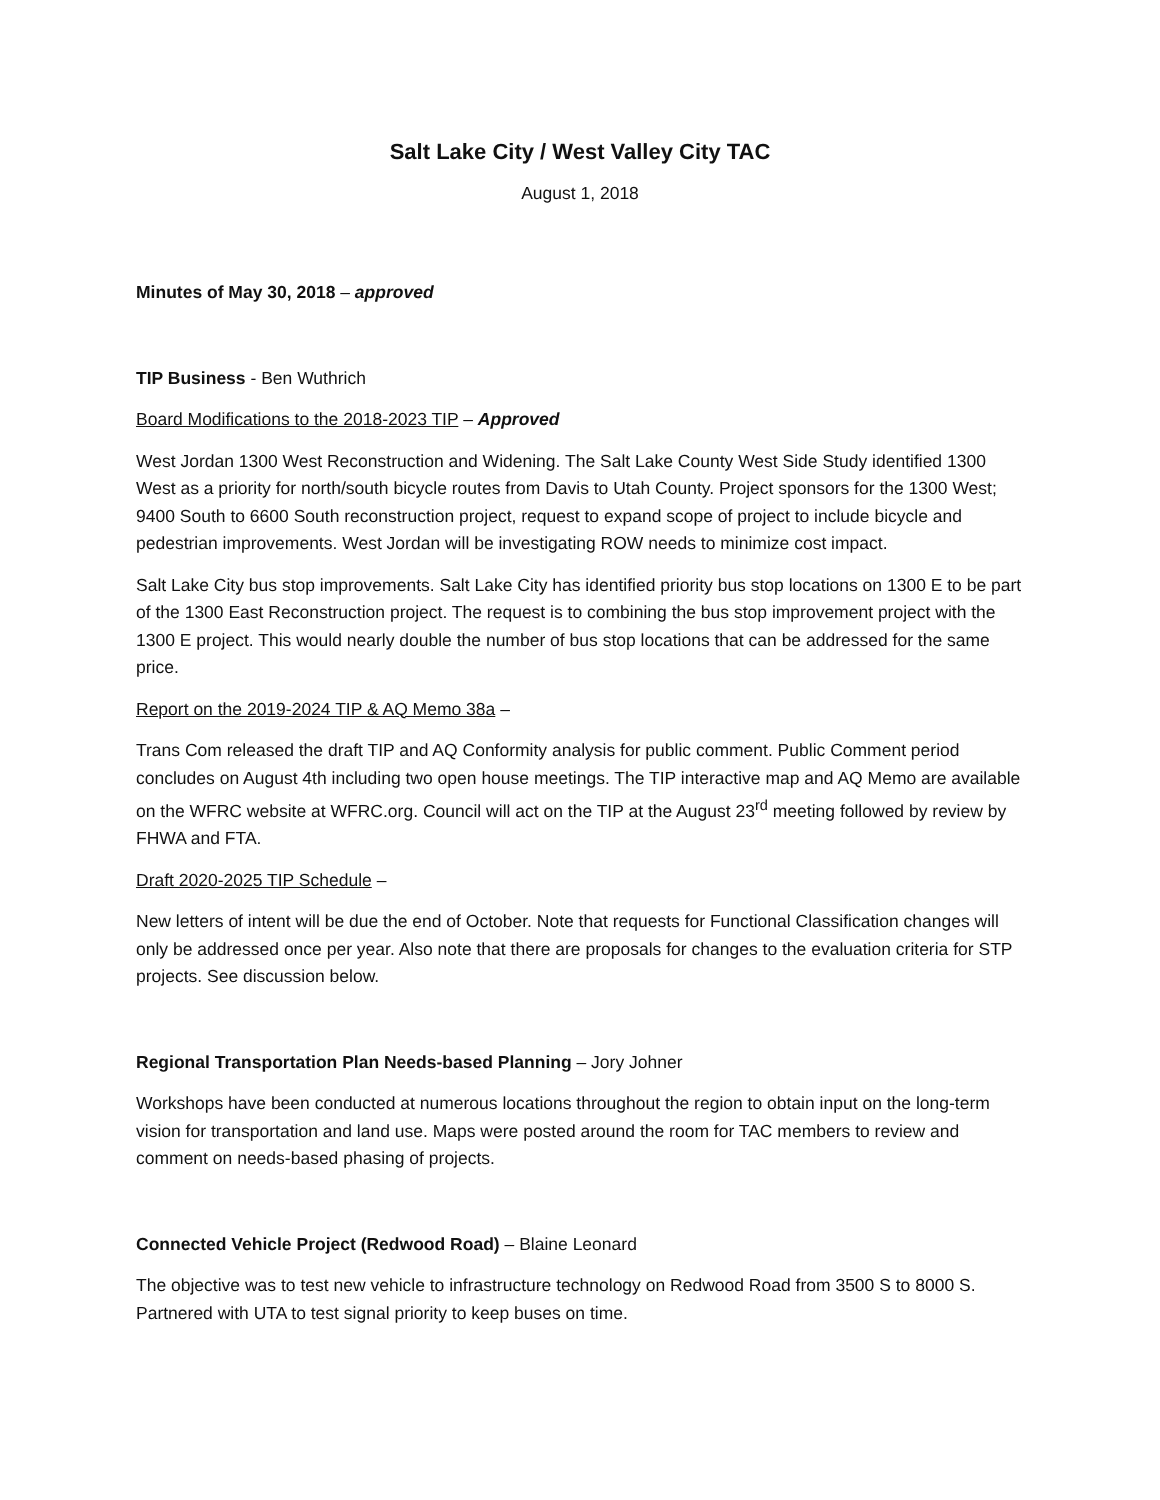Salt Lake City / West Valley City TAC
August 1, 2018
Minutes of May 30, 2018 – approved
TIP Business - Ben Wuthrich
Board Modifications to the 2018-2023 TIP – Approved
West Jordan 1300 West Reconstruction and Widening. The Salt Lake County West Side Study identified 1300 West as a priority for north/south bicycle routes from Davis to Utah County. Project sponsors for the 1300 West; 9400 South to 6600 South reconstruction project, request to expand scope of project to include bicycle and pedestrian improvements. West Jordan will be investigating ROW needs to minimize cost impact.
Salt Lake City bus stop improvements. Salt Lake City has identified priority bus stop locations on 1300 E to be part of the 1300 East Reconstruction project. The request is to combining the bus stop improvement project with the 1300 E project. This would nearly double the number of bus stop locations that can be addressed for the same price.
Report on the 2019-2024 TIP & AQ Memo 38a –
Trans Com released the draft TIP and AQ Conformity analysis for public comment. Public Comment period concludes on August 4th including two open house meetings. The TIP interactive map and AQ Memo are available on the WFRC website at WFRC.org. Council will act on the TIP at the August 23<sup>rd</sup> meeting followed by review by FHWA and FTA.
Draft 2020-2025 TIP Schedule –
New letters of intent will be due the end of October. Note that requests for Functional Classification changes will only be addressed once per year. Also note that there are proposals for changes to the evaluation criteria for STP projects. See discussion below.
Regional Transportation Plan Needs-based Planning – Jory Johner
Workshops have been conducted at numerous locations throughout the region to obtain input on the long-term vision for transportation and land use. Maps were posted around the room for TAC members to review and comment on needs-based phasing of projects.
Connected Vehicle Project (Redwood Road) – Blaine Leonard
The objective was to test new vehicle to infrastructure technology on Redwood Road from 3500 S to 8000 S. Partnered with UTA to test signal priority to keep buses on time.